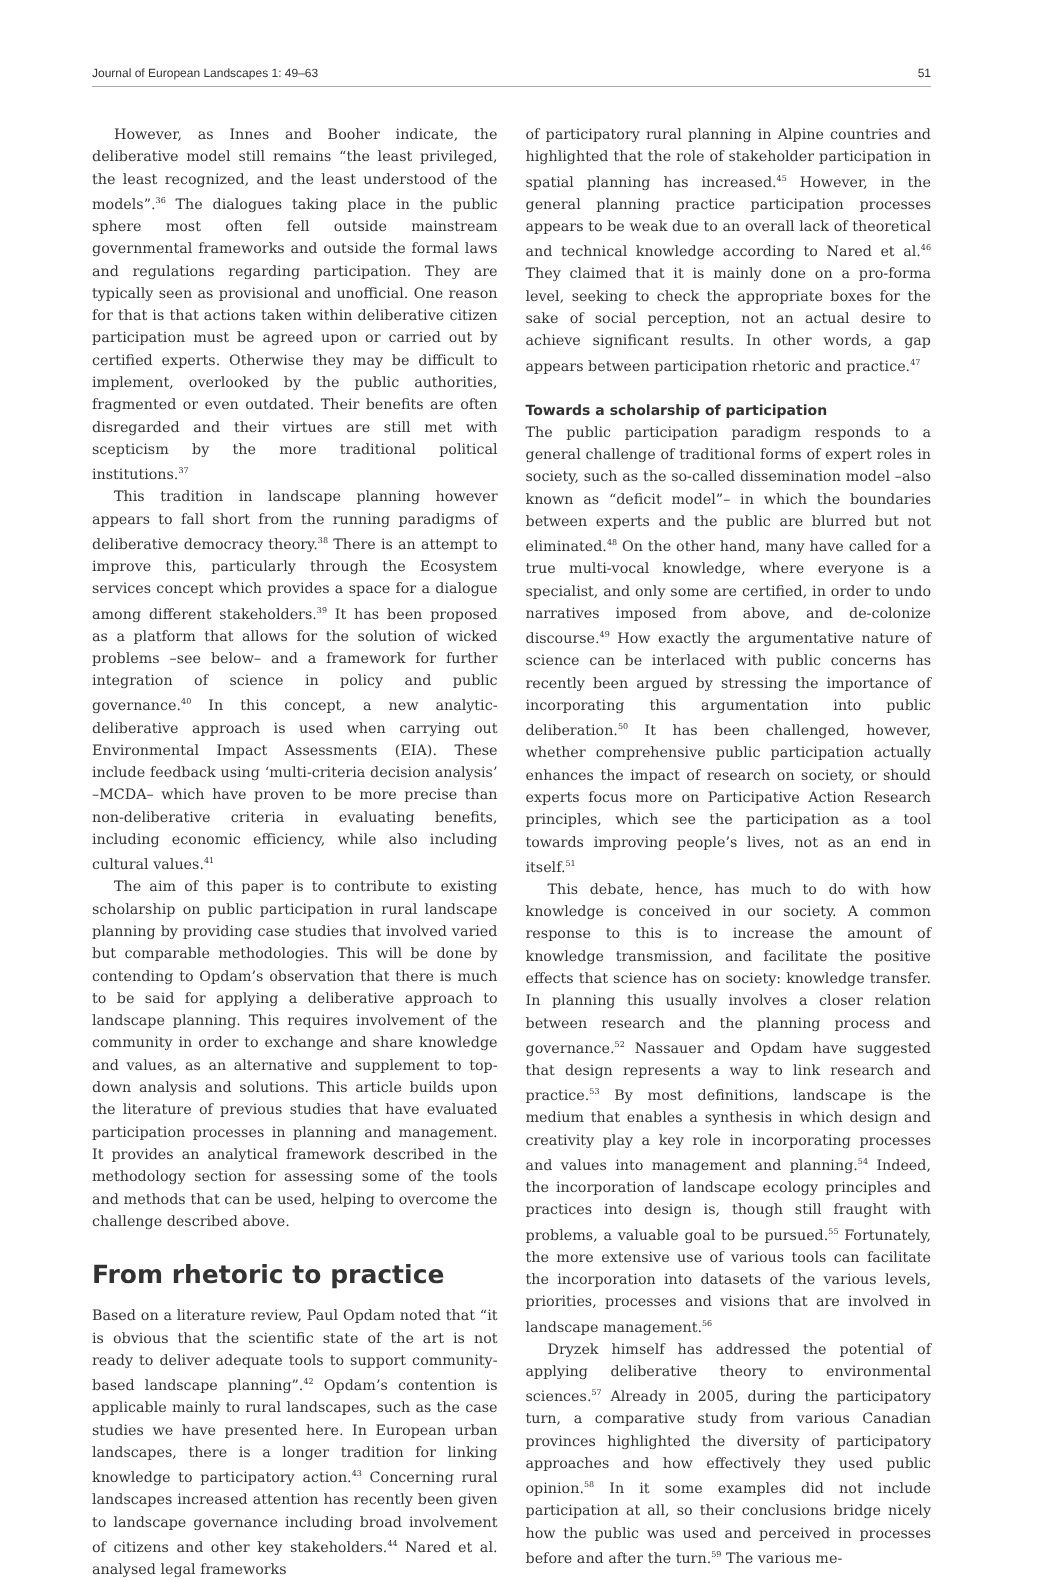Journal of European Landscapes 1: 49–63 51
However, as Innes and Booher indicate, the deliberative model still remains “the least privileged, the least recognized, and the least understood of the models”.<sup>36</sup> The dialogues taking place in the public sphere most often fell outside mainstream governmental frameworks and outside the formal laws and regulations regarding participation. They are typically seen as provisional and unofficial. One reason for that is that actions taken within deliberative citizen participation must be agreed upon or carried out by certified experts. Otherwise they may be difficult to implement, overlooked by the public authorities, fragmented or even outdated. Their benefits are often disregarded and their virtues are still met with scepticism by the more traditional political institutions.<sup>37</sup>
This tradition in landscape planning however appears to fall short from the running paradigms of deliberative democracy theory.<sup>38</sup> There is an attempt to improve this, particularly through the Ecosystem services concept which provides a space for a dialogue among different stakeholders.<sup>39</sup> It has been proposed as a platform that allows for the solution of wicked problems –see below– and a framework for further integration of science in policy and public governance.<sup>40</sup> In this concept, a new analytic-deliberative approach is used when carrying out Environmental Impact Assessments (EIA). These include feedback using ‘multi-criteria decision analysis’ –MCDA– which have proven to be more precise than non-deliberative criteria in evaluating benefits, including economic efficiency, while also including cultural values.<sup>41</sup>
The aim of this paper is to contribute to existing scholarship on public participation in rural landscape planning by providing case studies that involved varied but comparable methodologies. This will be done by contending to Opdam’s observation that there is much to be said for applying a deliberative approach to landscape planning. This requires involvement of the community in order to exchange and share knowledge and values, as an alternative and supplement to top-down analysis and solutions. This article builds upon the literature of previous studies that have evaluated participation processes in planning and management. It provides an analytical framework described in the methodology section for assessing some of the tools and methods that can be used, helping to overcome the challenge described above.
From rhetoric to practice
Based on a literature review, Paul Opdam noted that “it is obvious that the scientific state of the art is not ready to deliver adequate tools to support community-based landscape planning”.<sup>42</sup> Opdam’s contention is applicable mainly to rural landscapes, such as the case studies we have presented here. In European urban landscapes, there is a longer tradition for linking knowledge to participatory action.<sup>43</sup> Concerning rural landscapes increased attention has recently been given to landscape governance including broad involvement of citizens and other key stakeholders.<sup>44</sup> Nared et al. analysed legal frameworks
of participatory rural planning in Alpine countries and highlighted that the role of stakeholder participation in spatial planning has increased.<sup>45</sup> However, in the general planning practice participation processes appears to be weak due to an overall lack of theoretical and technical knowledge according to Nared et al.<sup>46</sup> They claimed that it is mainly done on a pro-forma level, seeking to check the appropriate boxes for the sake of social perception, not an actual desire to achieve significant results. In other words, a gap appears between participation rhetoric and practice.<sup>47</sup>
Towards a scholarship of participation
The public participation paradigm responds to a general challenge of traditional forms of expert roles in society, such as the so-called dissemination model –also known as “deficit model”– in which the boundaries between experts and the public are blurred but not eliminated.<sup>48</sup> On the other hand, many have called for a true multi-vocal knowledge, where everyone is a specialist, and only some are certified, in order to undo narratives imposed from above, and de-colonize discourse.<sup>49</sup> How exactly the argumentative nature of science can be interlaced with public concerns has recently been argued by stressing the importance of incorporating this argumentation into public deliberation.<sup>50</sup> It has been challenged, however, whether comprehensive public participation actually enhances the impact of research on society, or should experts focus more on Participative Action Research principles, which see the participation as a tool towards improving people’s lives, not as an end in itself.<sup>51</sup>
This debate, hence, has much to do with how knowledge is conceived in our society. A common response to this is to increase the amount of knowledge transmission, and facilitate the positive effects that science has on society: knowledge transfer. In planning this usually involves a closer relation between research and the planning process and governance.<sup>52</sup> Nassauer and Opdam have suggested that design represents a way to link research and practice.<sup>53</sup> By most definitions, landscape is the medium that enables a synthesis in which design and creativity play a key role in incorporating processes and values into management and planning.<sup>54</sup> Indeed, the incorporation of landscape ecology principles and practices into design is, though still fraught with problems, a valuable goal to be pursued.<sup>55</sup> Fortunately, the more extensive use of various tools can facilitate the incorporation into datasets of the various levels, priorities, processes and visions that are involved in landscape management.<sup>56</sup>
Dryzek himself has addressed the potential of applying deliberative theory to environmental sciences.<sup>57</sup> Already in 2005, during the participatory turn, a comparative study from various Canadian provinces highlighted the diversity of participatory approaches and how effectively they used public opinion.<sup>58</sup> In it some examples did not include participation at all, so their conclusions bridge nicely how the public was used and perceived in processes before and after the turn.<sup>59</sup> The various me-